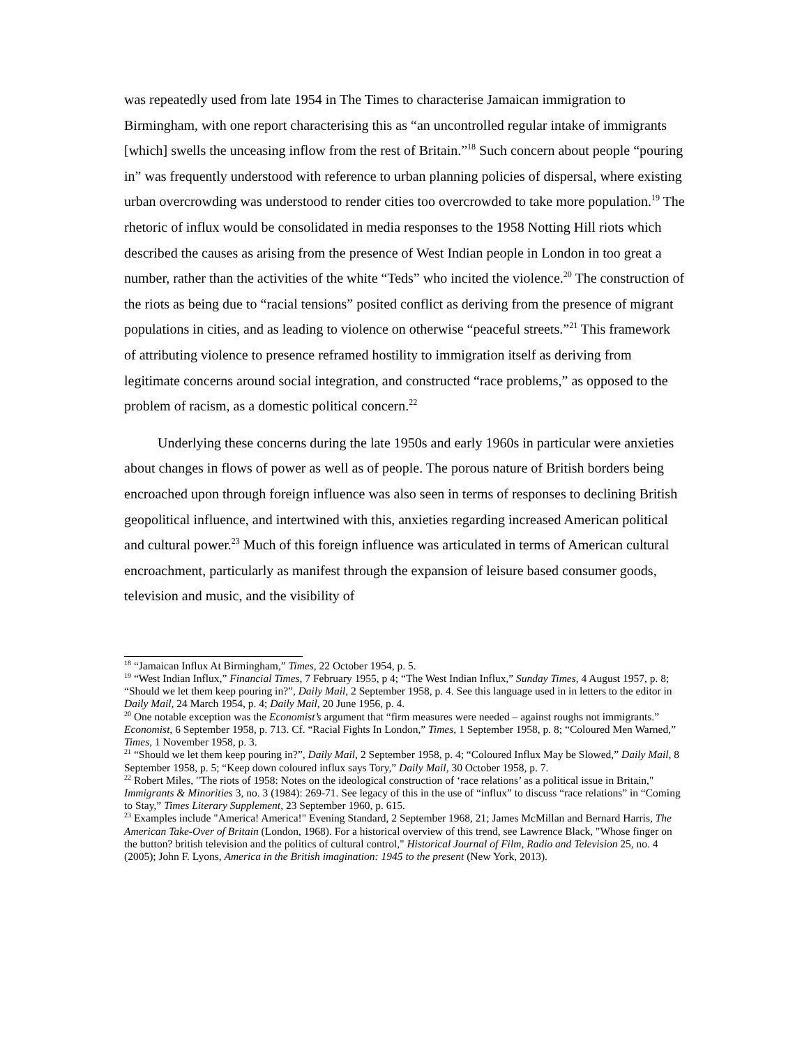was repeatedly used from late 1954 in The Times to characterise Jamaican immigration to Birmingham, with one report characterising this as “an uncontrolled regular intake of immigrants [which] swells the unceasing inflow from the rest of Britain.”<sup>18</sup> Such concern about people “pouring in” was frequently understood with reference to urban planning policies of dispersal, where existing urban overcrowding was understood to render cities too overcrowded to take more population.<sup>19</sup> The rhetoric of influx would be consolidated in media responses to the 1958 Notting Hill riots which described the causes as arising from the presence of West Indian people in London in too great a number, rather than the activities of the white “Teds” who incited the violence.<sup>20</sup> The construction of the riots as being due to “racial tensions” posited conflict as deriving from the presence of migrant populations in cities, and as leading to violence on otherwise “peaceful streets.”<sup>21</sup> This framework of attributing violence to presence reframed hostility to immigration itself as deriving from legitimate concerns around social integration, and constructed “race problems,” as opposed to the problem of racism, as a domestic political concern.<sup>22</sup>
Underlying these concerns during the late 1950s and early 1960s in particular were anxieties about changes in flows of power as well as of people. The porous nature of British borders being encroached upon through foreign influence was also seen in terms of responses to declining British geopolitical influence, and intertwined with this, anxieties regarding increased American political and cultural power.<sup>23</sup> Much of this foreign influence was articulated in terms of American cultural encroachment, particularly as manifest through the expansion of leisure based consumer goods, television and music, and the visibility of
<sup>18</sup> “Jamaican Influx At Birmingham,” Times, 22 October 1954, p. 5.
<sup>19</sup> “West Indian Influx,” Financial Times, 7 February 1955, p 4; “The West Indian Influx,” Sunday Times, 4 August 1957, p. 8; “Should we let them keep pouring in?”, Daily Mail, 2 September 1958, p. 4. See this language used in in letters to the editor in Daily Mail, 24 March 1954, p. 4; Daily Mail, 20 June 1956, p. 4.
<sup>20</sup> One notable exception was the Economist’s argument that “firm measures were needed – against roughs not immigrants.” Economist, 6 September 1958, p. 713. Cf. “Racial Fights In London,” Times, 1 September 1958, p. 8; “Coloured Men Warned,” Times, 1 November 1958, p. 3.
<sup>21</sup> “Should we let them keep pouring in?”, Daily Mail, 2 September 1958, p. 4; “Coloured Influx May be Slowed,” Daily Mail, 8 September 1958, p. 5; “Keep down coloured influx says Tory,” Daily Mail, 30 October 1958, p. 7.
<sup>22</sup> Robert Miles, "The riots of 1958: Notes on the ideological construction of ‘race relations’ as a political issue in Britain," Immigrants & Minorities 3, no. 3 (1984): 269-71. See legacy of this in the use of “influx” to discuss “race relations” in “Coming to Stay,” Times Literary Supplement, 23 September 1960, p. 615.
<sup>23</sup> Examples include "America! America!" Evening Standard, 2 September 1968, 21; James McMillan and Bernard Harris, The American Take-Over of Britain (London, 1968). For a historical overview of this trend, see Lawrence Black, "Whose finger on the button? british television and the politics of cultural control," Historical Journal of Film, Radio and Television 25, no. 4 (2005); John F. Lyons, America in the British imagination: 1945 to the present (New York, 2013).